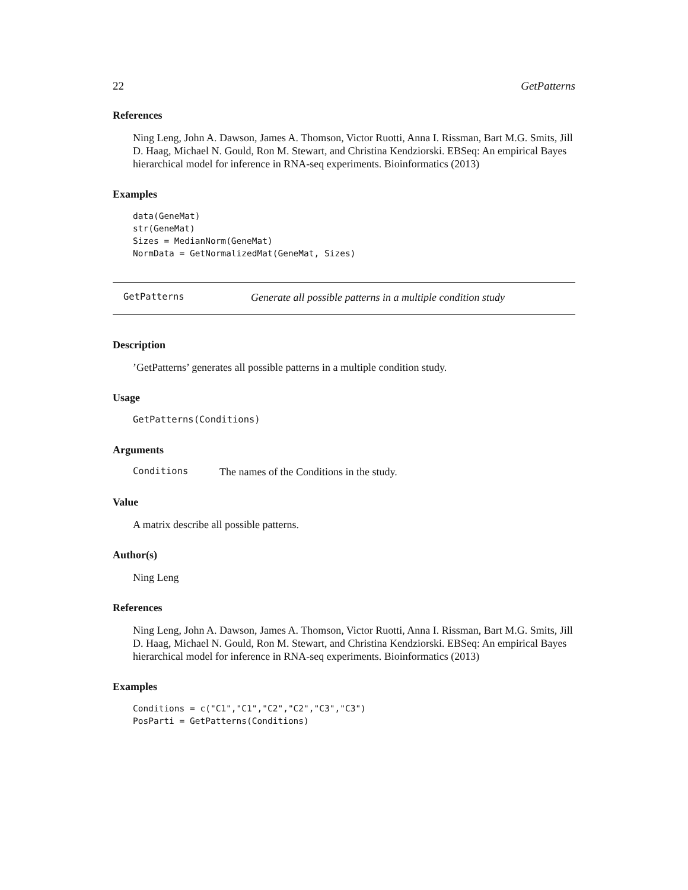22 GetPatterns
References
Ning Leng, John A. Dawson, James A. Thomson, Victor Ruotti, Anna I. Rissman, Bart M.G. Smits, Jill D. Haag, Michael N. Gould, Ron M. Stewart, and Christina Kendziorski. EBSeq: An empirical Bayes hierarchical model for inference in RNA-seq experiments. Bioinformatics (2013)
Examples
data(GeneMat)
str(GeneMat)
Sizes = MedianNorm(GeneMat)
NormData = GetNormalizedMat(GeneMat, Sizes)
GetPatterns Generate all possible patterns in a multiple condition study
Description
’GetPatterns’ generates all possible patterns in a multiple condition study.
Usage
GetPatterns(Conditions)
Arguments
Conditions The names of the Conditions in the study.
Value
A matrix describe all possible patterns.
Author(s)
Ning Leng
References
Ning Leng, John A. Dawson, James A. Thomson, Victor Ruotti, Anna I. Rissman, Bart M.G. Smits, Jill D. Haag, Michael N. Gould, Ron M. Stewart, and Christina Kendziorski. EBSeq: An empirical Bayes hierarchical model for inference in RNA-seq experiments. Bioinformatics (2013)
Examples
Conditions = c("C1","C1","C2","C2","C3","C3")
PosParti = GetPatterns(Conditions)